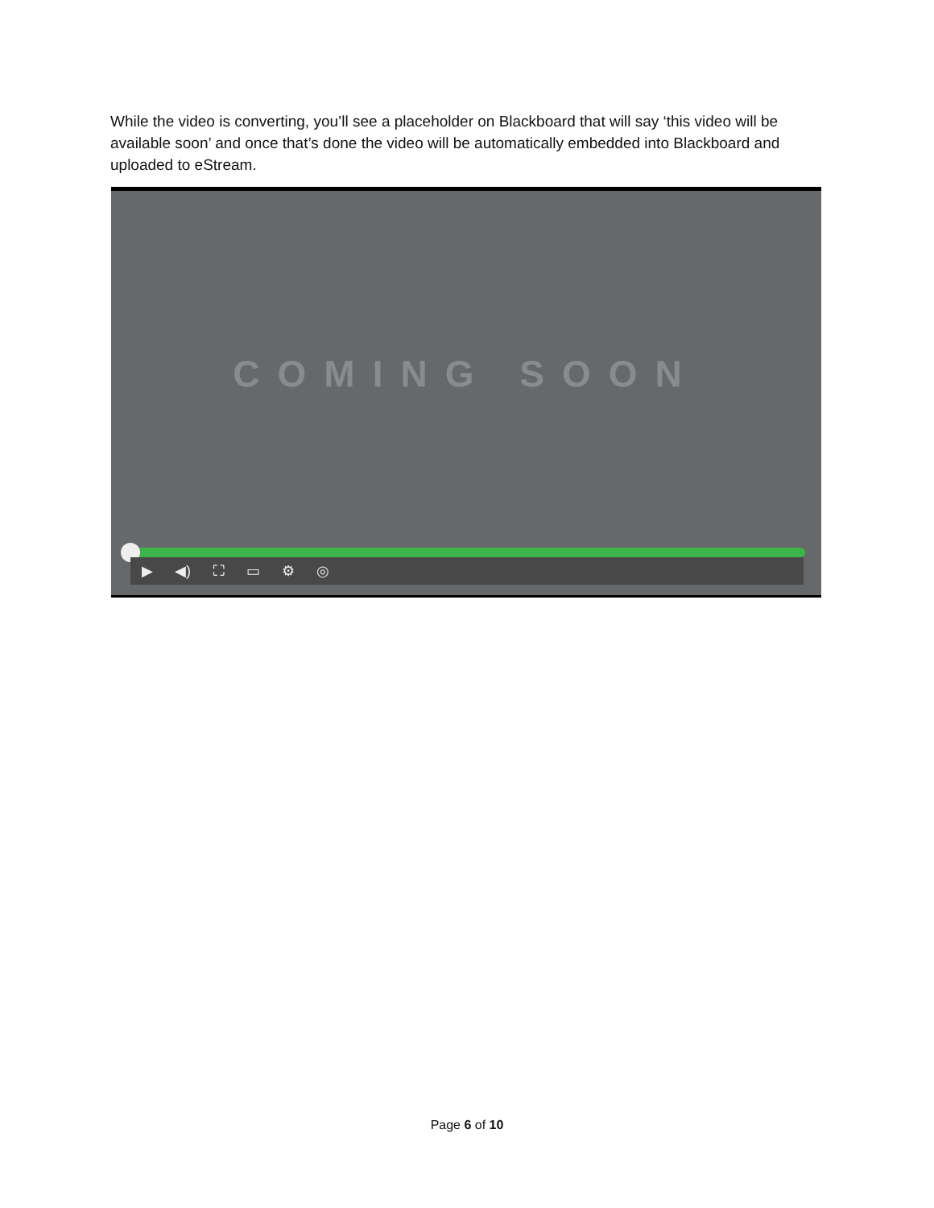While the video is converting, you’ll see a placeholder on Blackboard that will say ‘this video will be available soon’ and once that’s done the video will be automatically embedded into Blackboard and uploaded to eStream.
COMING SOON
▶ ◀) ⛶ ▭ ⚙ ◎
Page 6 of 10